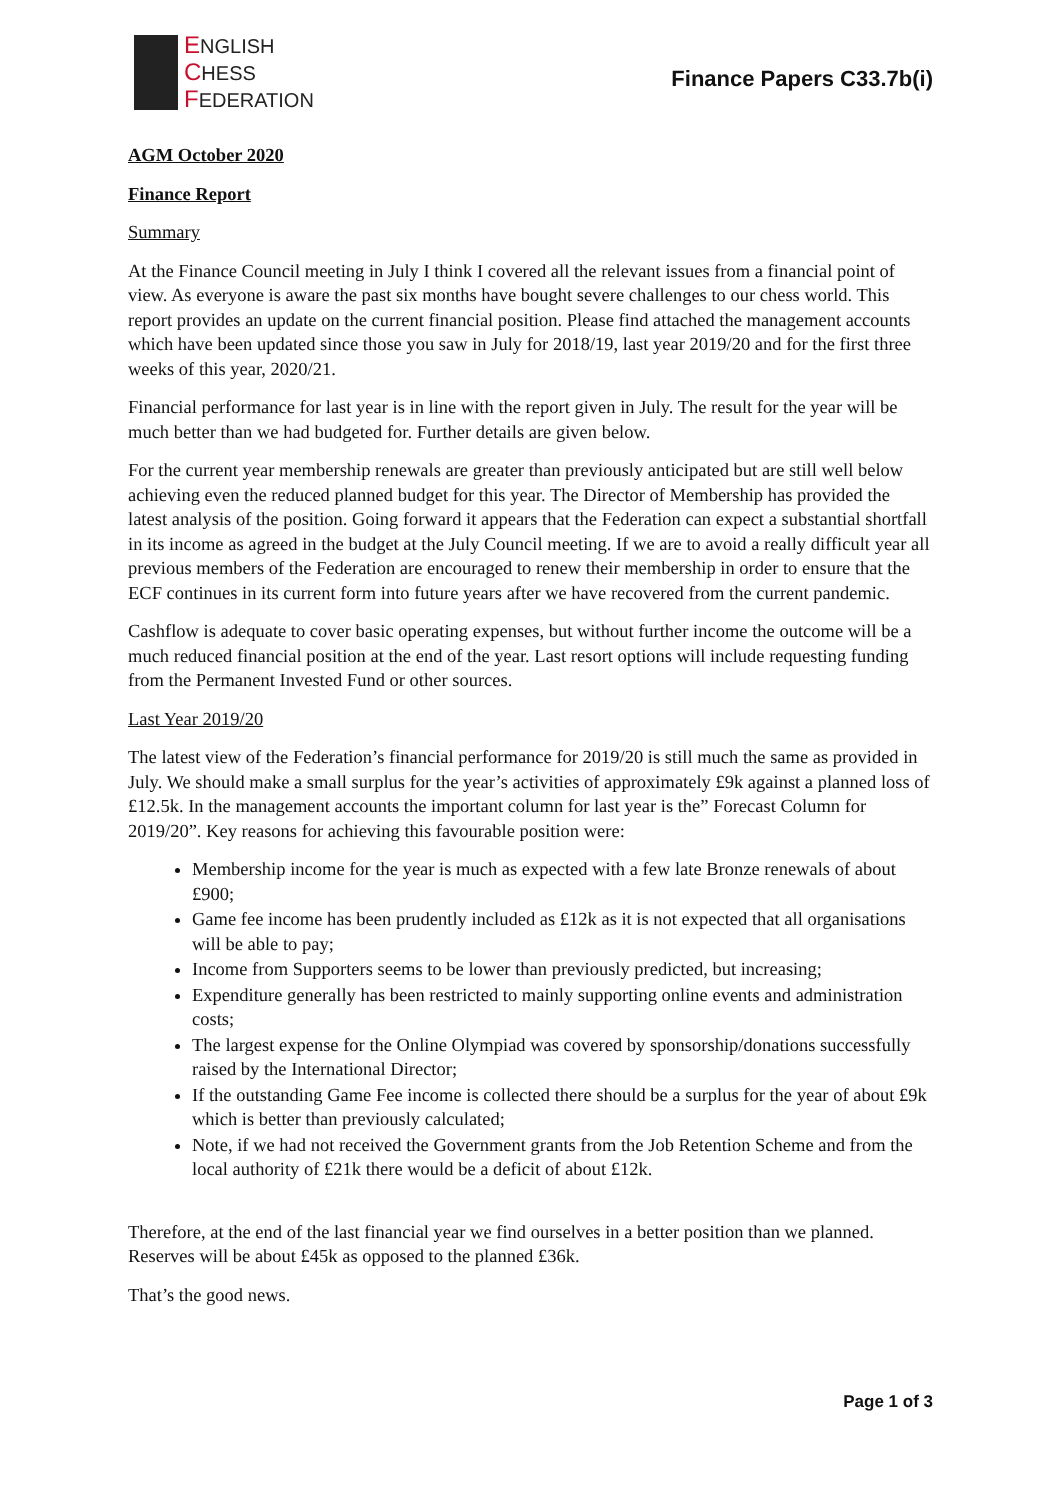ENGLISH
CHESS
FEDERATION
Finance Papers C33.7b(i)
AGM October 2020
Finance Report
Summary
At the Finance Council meeting in July I think I covered all the relevant issues from a financial point of view. As everyone is aware the past six months have bought severe challenges to our chess world. This report provides an update on the current financial position. Please find attached the management accounts which have been updated since those you saw in July for 2018/19, last year 2019/20 and for the first three weeks of this year, 2020/21.
Financial performance for last year is in line with the report given in July. The result for the year will be much better than we had budgeted for. Further details are given below.
For the current year membership renewals are greater than previously anticipated but are still well below achieving even the reduced planned budget for this year. The Director of Membership has provided the latest analysis of the position. Going forward it appears that the Federation can expect a substantial shortfall in its income as agreed in the budget at the July Council meeting. If we are to avoid a really difficult year all previous members of the Federation are encouraged to renew their membership in order to ensure that the ECF continues in its current form into future years after we have recovered from the current pandemic.
Cashflow is adequate to cover basic operating expenses, but without further income the outcome will be a much reduced financial position at the end of the year. Last resort options will include requesting funding from the Permanent Invested Fund or other sources.
Last Year 2019/20
The latest view of the Federation’s financial performance for 2019/20 is still much the same as provided in July. We should make a small surplus for the year’s activities of approximately £9k against a planned loss of £12.5k. In the management accounts the important column for last year is the” Forecast Column for 2019/20”. Key reasons for achieving this favourable position were:
Membership income for the year is much as expected with a few late Bronze renewals of about £900;
Game fee income has been prudently included as £12k as it is not expected that all organisations will be able to pay;
Income from Supporters seems to be lower than previously predicted, but increasing;
Expenditure generally has been restricted to mainly supporting online events and administration costs;
The largest expense for the Online Olympiad was covered by sponsorship/donations successfully raised by the International Director;
If the outstanding Game Fee income is collected there should be a surplus for the year of about £9k which is better than previously calculated;
Note, if we had not received the Government grants from the Job Retention Scheme and from the local authority of £21k there would be a deficit of about £12k.
Therefore, at the end of the last financial year we find ourselves in a better position than we planned. Reserves will be about £45k as opposed to the planned £36k.
That’s the good news.
Page 1 of 3